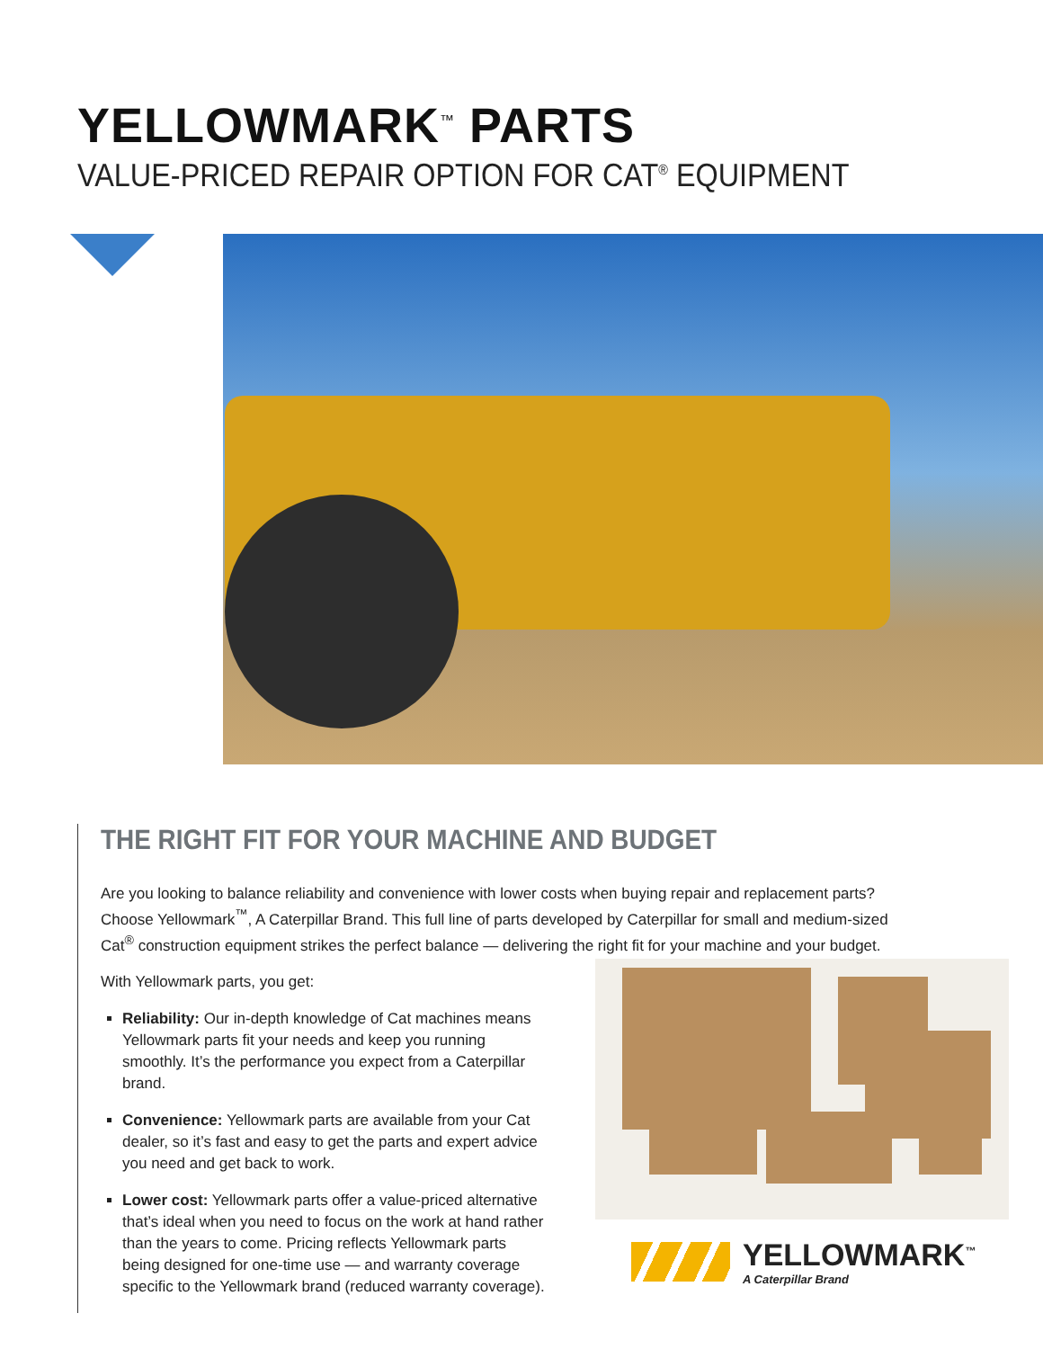YELLOWMARK<sup>™</sup> PARTS
VALUE-PRICED REPAIR OPTION FOR CAT<sup>®</sup> EQUIPMENT
THE RIGHT FIT FOR YOUR MACHINE AND BUDGET
Are you looking to balance reliability and convenience with lower costs when buying repair and replacement parts? Choose Yellowmark<sup>™</sup>, A Caterpillar Brand. This full line of parts developed by Caterpillar for small and medium-sized Cat<sup>®</sup> construction equipment strikes the perfect balance — delivering the right fit for your machine and your budget.
With Yellowmark parts, you get:
Reliability: Our in-depth knowledge of Cat machines means Yellowmark parts fit your needs and keep you running smoothly. It’s the performance you expect from a Caterpillar brand.
Convenience: Yellowmark parts are available from your Cat dealer, so it’s fast and easy to get the parts and expert advice you need and get back to work.
Lower cost: Yellowmark parts offer a value-priced alternative that’s ideal when you need to focus on the work at hand rather than the years to come. Pricing reflects Yellowmark parts being designed for one-time use — and warranty coverage specific to the Yellowmark brand (reduced warranty coverage).
YELLOWMARK<sup>™</sup>
A Caterpillar Brand